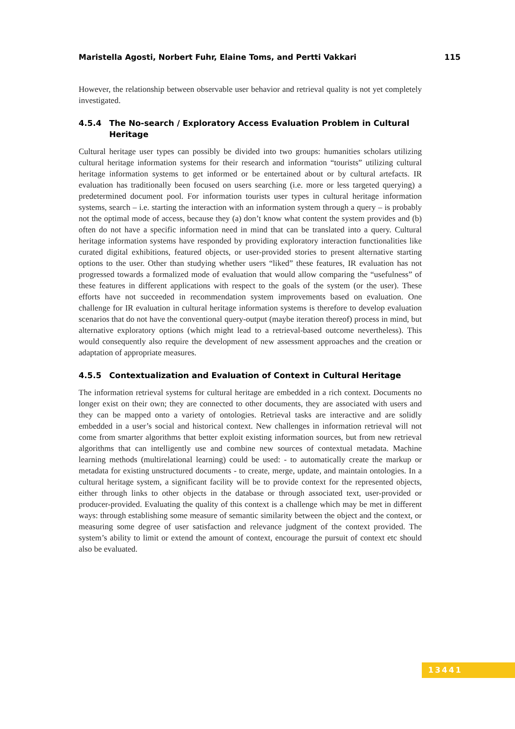Maristella Agosti, Norbert Fuhr, Elaine Toms, and Pertti Vakkari 115
However, the relationship between observable user behavior and retrieval quality is not yet completely investigated.
4.5.4 The No-search / Exploratory Access Evaluation Problem in Cultural Heritage
Cultural heritage user types can possibly be divided into two groups: humanities scholars utilizing cultural heritage information systems for their research and information “tourists” utilizing cultural heritage information systems to get informed or be entertained about or by cultural artefacts. IR evaluation has traditionally been focused on users searching (i.e. more or less targeted querying) a predetermined document pool. For information tourists user types in cultural heritage information systems, search – i.e. starting the interaction with an information system through a query – is probably not the optimal mode of access, because they (a) don’t know what content the system provides and (b) often do not have a specific information need in mind that can be translated into a query. Cultural heritage information systems have responded by providing exploratory interaction functionalities like curated digital exhibitions, featured objects, or user-provided stories to present alternative starting options to the user. Other than studying whether users “liked” these features, IR evaluation has not progressed towards a formalized mode of evaluation that would allow comparing the “usefulness” of these features in different applications with respect to the goals of the system (or the user). These efforts have not succeeded in recommendation system improvements based on evaluation. One challenge for IR evaluation in cultural heritage information systems is therefore to develop evaluation scenarios that do not have the conventional query-output (maybe iteration thereof) process in mind, but alternative exploratory options (which might lead to a retrieval-based outcome nevertheless). This would consequently also require the development of new assessment approaches and the creation or adaptation of appropriate measures.
4.5.5 Contextualization and Evaluation of Context in Cultural Heritage
The information retrieval systems for cultural heritage are embedded in a rich context. Documents no longer exist on their own; they are connected to other documents, they are associated with users and they can be mapped onto a variety of ontologies. Retrieval tasks are interactive and are solidly embedded in a user’s social and historical context. New challenges in information retrieval will not come from smarter algorithms that better exploit existing information sources, but from new retrieval algorithms that can intelligently use and combine new sources of contextual metadata. Machine learning methods (multirelational learning) could be used: - to automatically create the markup or metadata for existing unstructured documents - to create, merge, update, and maintain ontologies. In a cultural heritage system, a significant facility will be to provide context for the represented objects, either through links to other objects in the database or through associated text, user-provided or producer-provided. Evaluating the quality of this context is a challenge which may be met in different ways: through establishing some measure of semantic similarity between the object and the context, or measuring some degree of user satisfaction and relevance judgment of the context provided. The system’s ability to limit or extend the amount of context, encourage the pursuit of context etc should also be evaluated.
13441